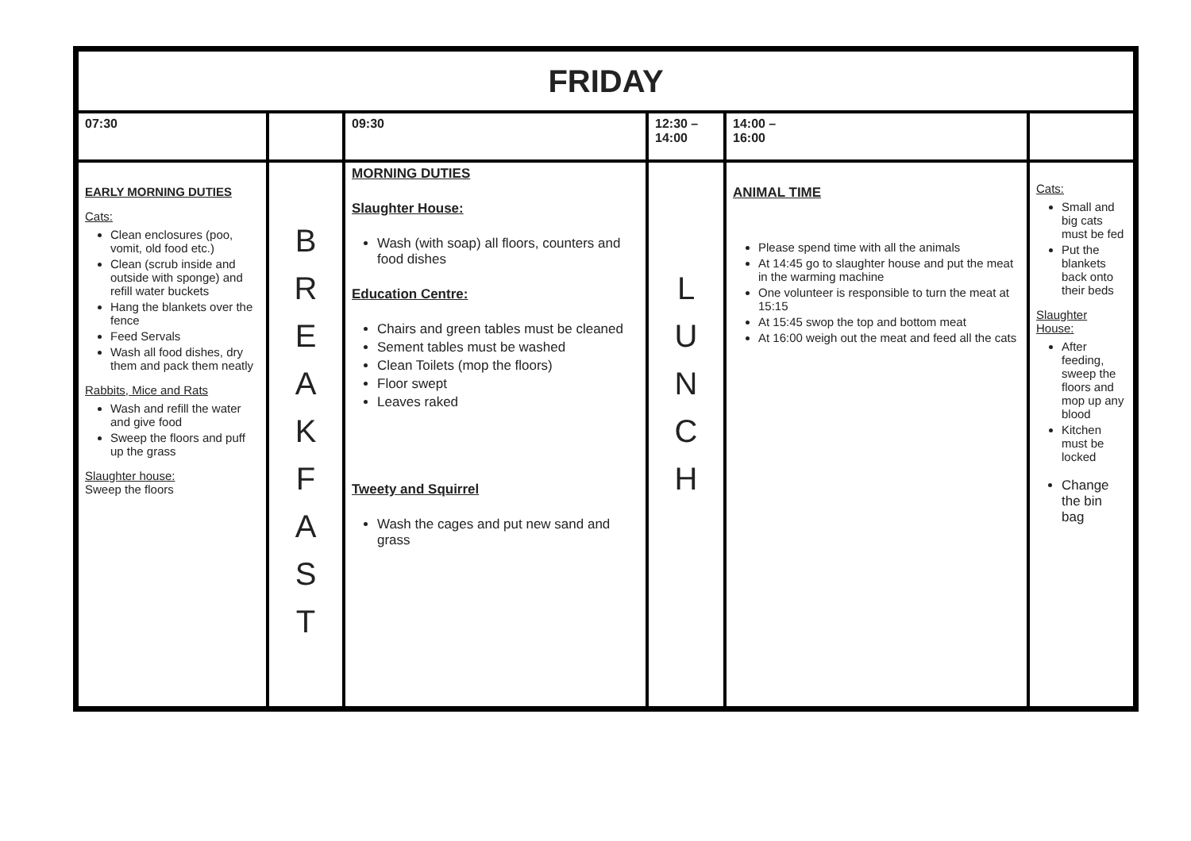| FRIDAY | | | | | |
| 07:30 | | 09:30 | 12:30 – 14:00 | 14:00 – 16:00 | |
| EARLY MORNING DUTIES Cats: Clean enclosures (poo, vomit, old food etc.) Clean (scrub inside and outside with sponge) and refill water buckets Hang the blankets over the fence Feed Servals Wash all food dishes, dry them and pack them neatly Rabbits, Mice and Rats Wash and refill the water and give food Sweep the floors and puff up the grass Slaughter house: Sweep the floors | B R E A K F A S T | MORNING DUTIES Slaughter House: Wash (with soap) all floors, counters and food dishes Education Centre: Chairs and green tables must be cleaned Sement tables must be washed Clean Toilets (mop the floors) Floor swept Leaves raked Tweety and Squirrel Wash the cages and put new sand and grass | L U N C H | ANIMAL TIME Please spend time with all the animals At 14:45 go to slaughter house and put the meat in the warming machine One volunteer is responsible to turn the meat at 15:15 At 15:45 swop the top and bottom meat At 16:00 weigh out the meat and feed all the cats | Cats: Small and big cats must be fed Put the blankets back onto their beds Slaughter House: After feeding, sweep the floors and mop up any blood Kitchen must be locked Change the bin bag |